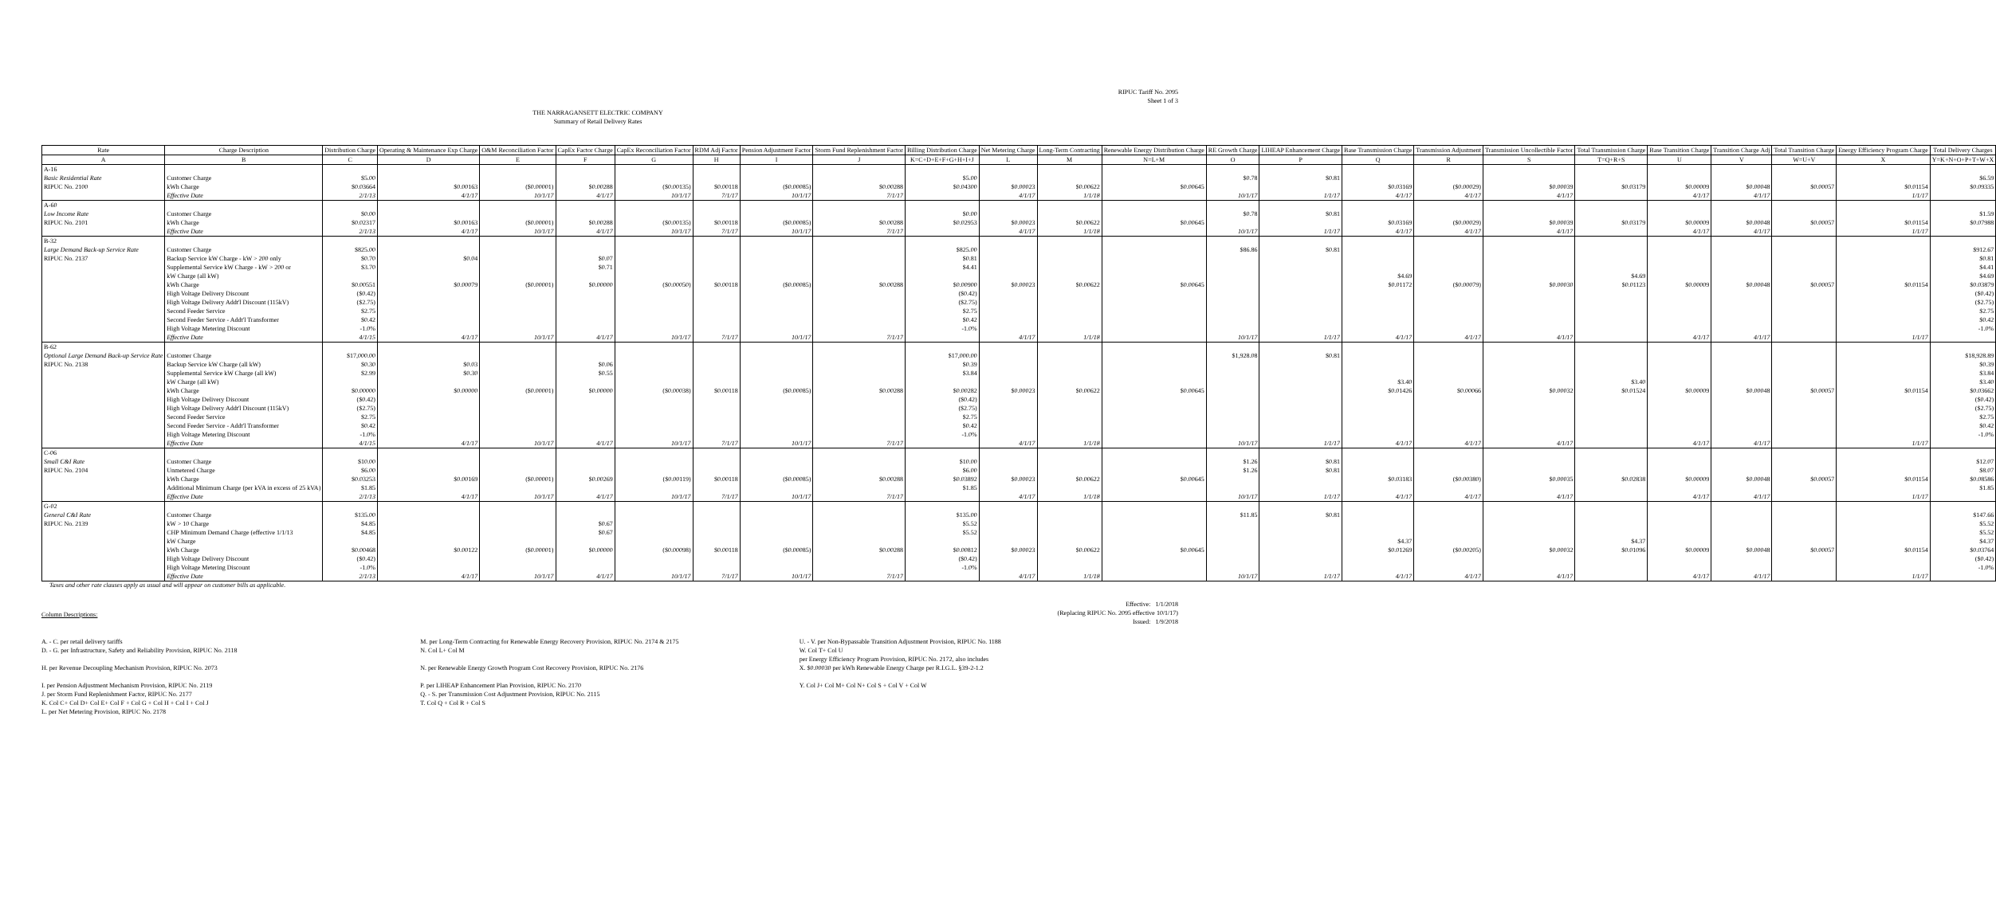RIPUC Tariff No. 2095
Sheet 1 of 3
THE NARRAGANSETT ELECTRIC COMPANY
Summary of Retail Delivery Rates
| Rate | Charge Description | Distribution Charge | Operating & Maintenance Exp Charge | O&M Reconciliation Factor | CapEx Factor Charge | CapEx Reconciliation Factor | RDM Adj Factor | Pension Adjustment Factor | Storm Fund Replenishment Factor | Billing Distribution Charge | Net Metering Charge | Long-Term Contracting | Renewable Energy Distribution Charge | RE Growth Charge | LIHEAP Enhancement Charge | Base Transmission Charge | Transmission Adjustment | Transmission Uncollectible Factor | Total Transmission Charge | Base Transition Charge | Transition Charge Adj | Total Transition Charge | Energy Efficiency Program Charge | Total Delivery Charges |
| --- | --- | --- | --- | --- | --- | --- | --- | --- | --- | --- | --- | --- | --- | --- | --- | --- | --- | --- | --- | --- | --- | --- | --- | --- |
| A | B | C | D | E | F | G | H | I | J | K=C+D+E+F+G+H+I+J | L | M | N=L+M | O | P | Q | R | S | T=Q+R+S | U | V | W=U+V | X | Y=K+N+O+P+T+W+X |
| A-16 Basic Residential Rate | Customer Charge | $5.00 | | | | | | | | $5.00 | | | | $0.78 | $0.81 | | | | | | | | | $6.59 |
| RIPUC No. 2100 | kWh Charge | $0.03664 | $0.00163 | ($0.00001) | $0.00288 | ($0.00135) | $0.00118 | ($0.00085) | $0.00288 | $0.04300 | $0.00023 | $0.00622 | $0.00645 | | | $0.03169 | ($0.00029) | $0.00039 | $0.03179 | $0.00009 | $0.00048 | $0.00057 | $0.01154 | $0.09335 |
| | Effective Date | 2/1/13 | 4/1/17 | 10/1/17 | 4/1/17 | 10/1/17 | 7/1/17 | 10/1/17 | 7/1/17 | | 4/1/17 | 1/1/18 | | 10/1/17 | 1/1/17 | 4/1/17 | 4/1/17 | 4/1/17 | | 4/1/17 | 4/1/17 | | 1/1/17 | |
| A-60 Low Income Rate | Customer Charge | $0.00 | | | | | | | | $0.00 | | | | $0.78 | $0.81 | | | | | | | | | $1.59 |
| RIPUC No. 2101 | kWh Charge | $0.02317 | $0.00163 | ($0.00001) | $0.00288 | ($0.00135) | $0.00118 | ($0.00085) | $0.00288 | $0.02953 | $0.00023 | $0.00622 | $0.00645 | | | $0.03169 | ($0.00029) | $0.00039 | $0.03179 | $0.00009 | $0.00048 | $0.00057 | $0.01154 | $0.07988 |
| | Effective Date | 2/1/13 | 4/1/17 | 10/1/17 | 4/1/17 | 10/1/17 | 7/1/17 | 10/1/17 | 7/1/17 | | 4/1/17 | 1/1/18 | | 10/1/17 | 1/1/17 | 4/1/17 | 4/1/17 | 4/1/17 | | 4/1/17 | 4/1/17 | | 1/1/17 | |
| B-32 Large Demand Back-up Service Rate | Customer Charge | $825.00 | | | | | | | | $825.00 | | | | $86.86 | $0.81 | | | | | | | | | $912.67 |
| RIPUC No. 2137 | Backup Service kW Charge - kW > 200 only | $0.70 | $0.04 | | $0.07 | | | | | $0.81 | | | | | | | | | | | | | | $0.81 |
| | Supplemental Service kW Charge - kW > 200 or | $3.70 | | | $0.71 | | | | | $4.41 | | | | | | | | | | | | | | $4.41 |
| | kW Charge (all kW) | | | | | | | | | | | | | | | $4.69 | | | $4.69 | | | | | $4.69 |
| | kWh Charge | $0.00551 | $0.00079 | ($0.00001) | $0.00000 | ($0.00050) | $0.00118 | ($0.00085) | $0.00288 | $0.00900 | $0.00023 | $0.00622 | $0.00645 | | | $0.01172 | ($0.00079) | $0.00030 | $0.01123 | $0.00009 | $0.00048 | $0.00057 | $0.01154 | $0.03879 |
| | High Voltage Delivery Discount | ($0.42) | | | | | | | | ($0.42) | | | | | | | | | | | | | | ($0.42) |
| | High Voltage Delivery Addt'l Discount (115kV) | ($2.75) | | | | | | | | ($2.75) | | | | | | | | | | | | | | ($2.75) |
| | Second Feeder Service | $2.75 | | | | | | | | $2.75 | | | | | | | | | | | | | | $2.75 |
| | Second Feeder Service - Addt'l Transformer | $0.42 | | | | | | | | $0.42 | | | | | | | | | | | | | | $0.42 |
| | High Voltage Metering Discount | -1.0% | | | | | | | | -1.0% | | | | | | | | | | | | | | -1.0% |
| | Effective Date | 4/1/15 | 4/1/17 | 10/1/17 | 4/1/17 | 10/1/17 | 7/1/17 | 10/1/17 | 7/1/17 | | 4/1/17 | 1/1/18 | | 10/1/17 | 1/1/17 | 4/1/17 | 4/1/17 | 4/1/17 | | 4/1/17 | 4/1/17 | | 1/1/17 | |
| B-62 Optional Large Demand Back-up Service Rate | Customer Charge | $17,000.00 | | | | | | | | $17,000.00 | | | | $1,928.08 | $0.81 | | | | | | | | | $18,928.89 |
| RIPUC No. 2138 | Backup Service kW Charge (all kW) | $0.30 | $0.03 | | $0.06 | | | | | $0.39 | | | | | | | | | | | | | | $0.39 |
| | Supplemental Service kW Charge (all kW) | $2.99 | $0.30 | | $0.55 | | | | | $3.84 | | | | | | | | | | | | | | $3.84 |
| | kW Charge (all kW) | | | | | | | | | | | | | | | $3.40 | | | $3.40 | | | | | $3.40 |
| | kWh Charge | $0.00000 | $0.00000 | ($0.00001) | $0.00000 | ($0.00038) | $0.00118 | ($0.00085) | $0.00288 | $0.00282 | $0.00023 | $0.00622 | $0.00645 | | | $0.01426 | $0.00066 | $0.00032 | $0.01524 | $0.00009 | $0.00048 | $0.00057 | $0.01154 | $0.03662 |
| | High Voltage Delivery Discount | ($0.42) | | | | | | | | ($0.42) | | | | | | | | | | | | | | ($0.42) |
| | High Voltage Delivery Addt'l Discount (115kV) | ($2.75) | | | | | | | | ($2.75) | | | | | | | | | | | | | | ($2.75) |
| | Second Feeder Service | $2.75 | | | | | | | | $2.75 | | | | | | | | | | | | | | $2.75 |
| | Second Feeder Service - Addt'l Transformer | $0.42 | | | | | | | | $0.42 | | | | | | | | | | | | | | $0.42 |
| | High Voltage Metering Discount | -1.0% | | | | | | | | -1.0% | | | | | | | | | | | | | | -1.0% |
| | Effective Date | 4/1/15 | 4/1/17 | 10/1/17 | 4/1/17 | 10/1/17 | 7/1/17 | 10/1/17 | 7/1/17 | | 4/1/17 | 1/1/18 | | 10/1/17 | 1/1/17 | 4/1/17 | 4/1/17 | 4/1/17 | | 4/1/17 | 4/1/17 | | 1/1/17 | |
| C-06 Small C&I Rate | Customer Charge | $10.00 | | | | | | | | $10.00 | | | | $1.26 | $0.81 | | | | | | | | | $12.07 |
| RIPUC No. 2104 | Unmetered Charge | $6.00 | | | | | | | | $6.00 | | | | $1.26 | $0.81 | | | | | | | | | $8.07 |
| | kWh Charge | $0.03253 | $0.00169 | ($0.00001) | $0.00269 | ($0.00119) | $0.00118 | ($0.00085) | $0.00288 | $0.03892 | $0.00023 | $0.00622 | $0.00645 | | | $0.03183 | ($0.00380) | $0.00035 | $0.02838 | $0.00009 | $0.00048 | $0.00057 | $0.01154 | $0.08586 |
| | Additional Minimum Charge (per kVA in excess of 25 kVA) | $1.85 | | | | | | | | $1.85 | | | | | | | | | | | | | | $1.85 |
| | Effective Date | 2/1/13 | 4/1/17 | 10/1/17 | 4/1/17 | 10/1/17 | 7/1/17 | 10/1/17 | 7/1/17 | | 4/1/17 | 1/1/18 | | 10/1/17 | 1/1/17 | 4/1/17 | 4/1/17 | 4/1/17 | | 4/1/17 | 4/1/17 | | 1/1/17 | |
| G-02 General C&I Rate | Customer Charge | $135.00 | | | | | | | | $135.00 | | | | $11.85 | $0.81 | | | | | | | | | $147.66 |
| RIPUC No. 2139 | kW > 10 Charge | $4.85 | | | $0.67 | | | | | $5.52 | | | | | | | | | | | | | | $5.52 |
| | CHP Minimum Demand Charge (effective 1/1/13 | $4.85 | | | $0.67 | | | | | $5.52 | | | | | | | | | | | | | | $5.52 |
| | kW Charge | | | | | | | | | | | | | | | $4.37 | | | $4.37 | | | | | $4.37 |
| | kWh Charge | $0.00468 | $0.00122 | ($0.00001) | $0.00000 | ($0.00098) | $0.00118 | ($0.00085) | $0.00288 | $0.00812 | $0.00023 | $0.00622 | $0.00645 | | | $0.01269 | ($0.00205) | $0.00032 | $0.01096 | $0.00009 | $0.00048 | $0.00057 | $0.01154 | $0.03764 |
| | High Voltage Delivery Discount | ($0.42) | | | | | | | | ($0.42) | | | | | | | | | | | | | | ($0.42) |
| | High Voltage Metering Discount | -1.0% | | | | | | | | -1.0% | | | | | | | | | | | | | | -1.0% |
| | Effective Date | 2/1/13 | 4/1/17 | 10/1/17 | 4/1/17 | 10/1/17 | 7/1/17 | 10/1/17 | 7/1/17 | | 4/1/17 | 1/1/18 | | 10/1/17 | 1/1/17 | 4/1/17 | 4/1/17 | 4/1/17 | | 4/1/17 | 4/1/17 | | 1/1/17 | |
Taxes and other rate clauses apply as usual and will appear on customer bills as applicable.
Column Descriptions:
Effective: 1/1/2018
(Replacing RIPUC No. 2095 effective 10/1/17)
Issued: 1/9/2018
A. - C. per retail delivery tariffs
D. - G. per Infrastructure, Safety and Reliability Provision, RIPUC No. 2118
H. per Revenue Decoupling Mechanism Provision, RIPUC No. 2073
I. per Pension Adjustment Mechanism Provision, RIPUC No. 2119
J. per Storm Fund Replenishment Factor, RIPUC No. 2177
K. Col C+ Col D+ Col E+ Col F + Col G + Col H + Col I + Col J
L. per Net Metering Provision, RIPUC No. 2178
M. per Long-Term Contracting for Renewable Energy Recovery Provision, RIPUC No. 2174 & 2175
N. Col L+ Col M
N. per Renewable Energy Growth Program Cost Recovery Provision, RIPUC No. 2176
P. per LIHEAP Enhancement Plan Provision, RIPUC No. 2170
Q. - S. per Transmission Cost Adjustment Provision, RIPUC No. 2115
T. Col Q + Col R + Col S
U. - V. per Non-Bypassable Transition Adjustment Provision, RIPUC No. 1188
W. Col T+ Col U
per Energy Efficiency Program Provision, RIPUC No. 2172, also includes
X. $0.00030 per kWh Renewable Energy Charge per R.I.G.L. §39-2-1.2
Y. Col J+ Col M+ Col N+ Col S + Col V + Col W